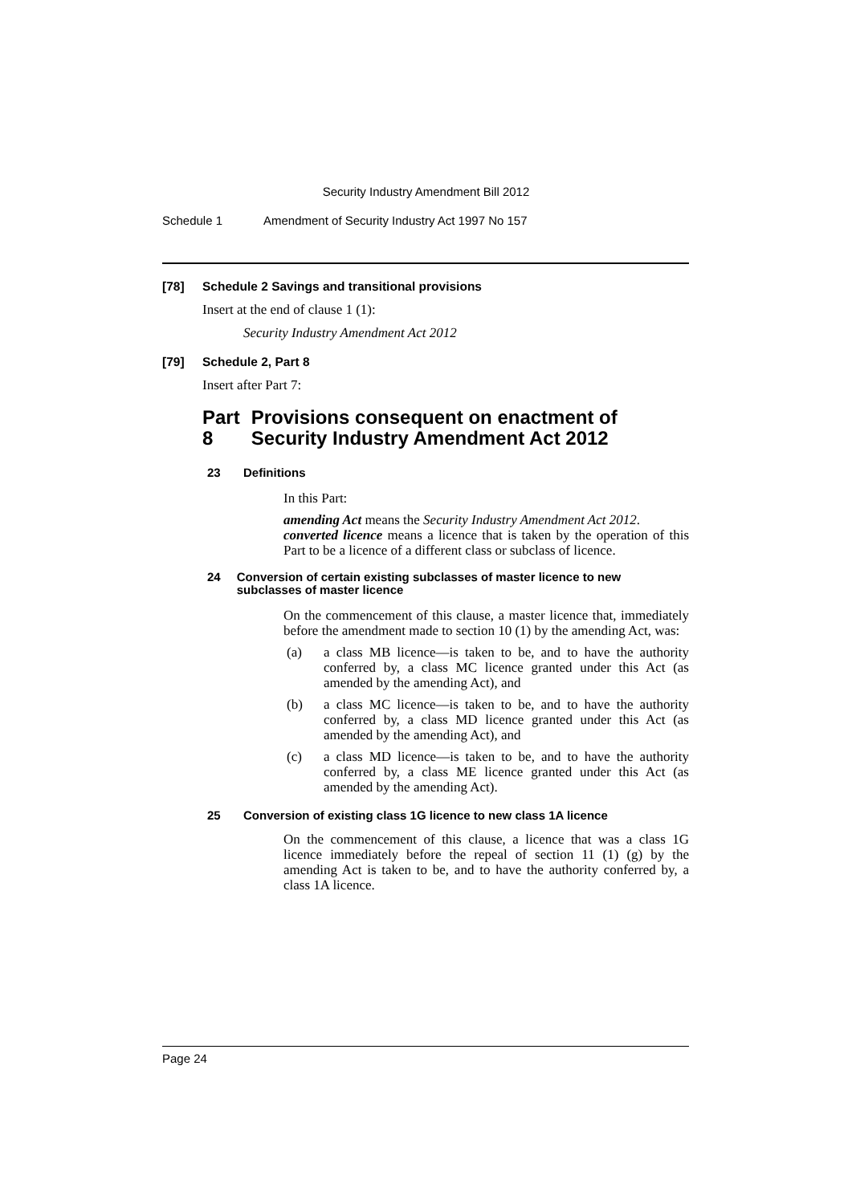Security Industry Amendment Bill 2012
Schedule 1 Amendment of Security Industry Act 1997 No 157
[78] Schedule 2 Savings and transitional provisions
Insert at the end of clause 1 (1):
Security Industry Amendment Act 2012
[79] Schedule 2, Part 8
Insert after Part 7:
Part 8 Provisions consequent on enactment of Security Industry Amendment Act 2012
23 Definitions
In this Part:
amending Act means the Security Industry Amendment Act 2012.
converted licence means a licence that is taken by the operation of this Part to be a licence of a different class or subclass of licence.
24 Conversion of certain existing subclasses of master licence to new subclasses of master licence
On the commencement of this clause, a master licence that, immediately before the amendment made to section 10 (1) by the amending Act, was:
(a) a class MB licence—is taken to be, and to have the authority conferred by, a class MC licence granted under this Act (as amended by the amending Act), and
(b) a class MC licence—is taken to be, and to have the authority conferred by, a class MD licence granted under this Act (as amended by the amending Act), and
(c) a class MD licence—is taken to be, and to have the authority conferred by, a class ME licence granted under this Act (as amended by the amending Act).
25 Conversion of existing class 1G licence to new class 1A licence
On the commencement of this clause, a licence that was a class 1G licence immediately before the repeal of section 11 (1) (g) by the amending Act is taken to be, and to have the authority conferred by, a class 1A licence.
Page 24